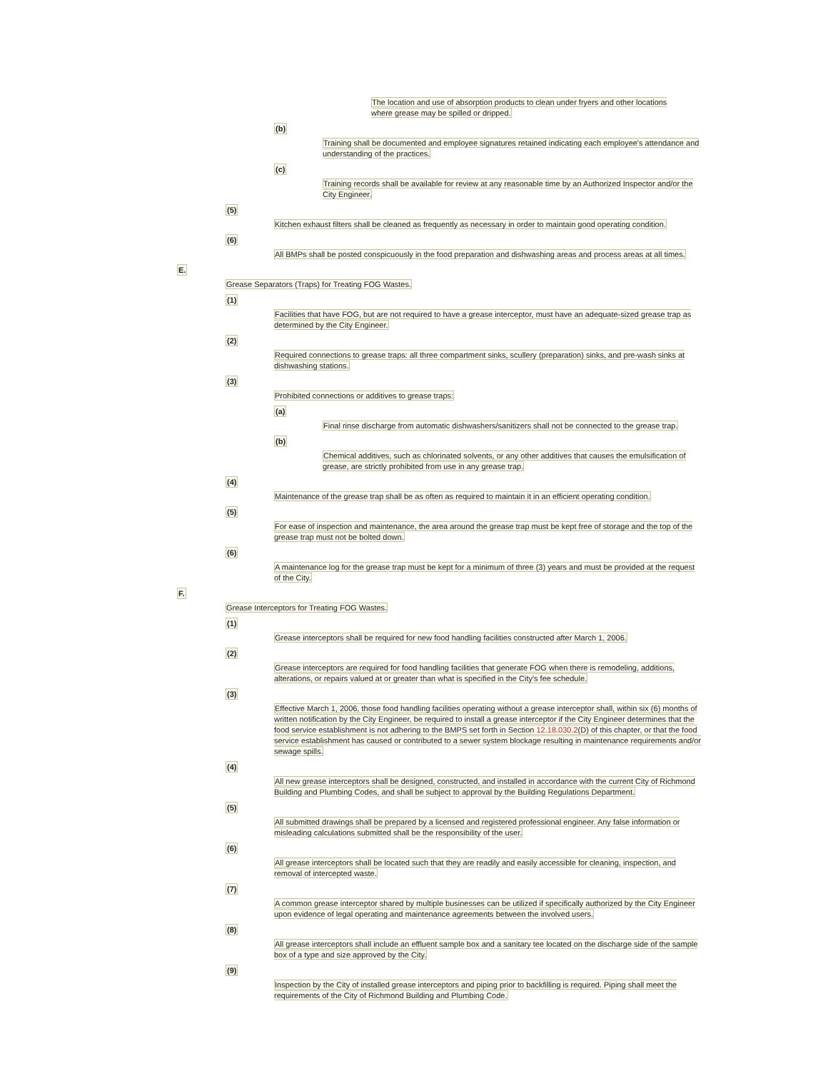The location and use of absorption products to clean under fryers and other locations where grease may be spilled or dripped.
(b)
Training shall be documented and employee signatures retained indicating each employee's attendance and understanding of the practices.
(c)
Training records shall be available for review at any reasonable time by an Authorized Inspector and/or the City Engineer.
(5)
Kitchen exhaust filters shall be cleaned as frequently as necessary in order to maintain good operating condition.
(6)
All BMPs shall be posted conspicuously in the food preparation and dishwashing areas and process areas at all times.
E.
Grease Separators (Traps) for Treating FOG Wastes.
(1)
Facilities that have FOG, but are not required to have a grease interceptor, must have an adequate-sized grease trap as determined by the City Engineer.
(2)
Required connections to grease traps: all three compartment sinks, scullery (preparation) sinks, and pre-wash sinks at dishwashing stations.
(3)
Prohibited connections or additives to grease traps:
(a)
Final rinse discharge from automatic dishwashers/sanitizers shall not be connected to the grease trap.
(b)
Chemical additives, such as chlorinated solvents, or any other additives that causes the emulsification of grease, are strictly prohibited from use in any grease trap.
(4)
Maintenance of the grease trap shall be as often as required to maintain it in an efficient operating condition.
(5)
For ease of inspection and maintenance, the area around the grease trap must be kept free of storage and the top of the grease trap must not be bolted down.
(6)
A maintenance log for the grease trap must be kept for a minimum of three (3) years and must be provided at the request of the City.
F.
Grease Interceptors for Treating FOG Wastes.
(1)
Grease interceptors shall be required for new food handling facilities constructed after March 1, 2006.
(2)
Grease interceptors are required for food handling facilities that generate FOG when there is remodeling, additions, alterations, or repairs valued at or greater than what is specified in the City's fee schedule.
(3)
Effective March 1, 2006, those food handling facilities operating without a grease interceptor shall, within six (6) months of written notification by the City Engineer, be required to install a grease interceptor if the City Engineer determines that the food service establishment is not adhering to the BMPS set forth in Section 12.18.030.2(D) of this chapter, or that the food service establishment has caused or contributed to a sewer system blockage resulting in maintenance requirements and/or sewage spills.
(4)
All new grease interceptors shall be designed, constructed, and installed in accordance with the current City of Richmond Building and Plumbing Codes, and shall be subject to approval by the Building Regulations Department.
(5)
All submitted drawings shall be prepared by a licensed and registered professional engineer. Any false information or misleading calculations submitted shall be the responsibility of the user.
(6)
All grease interceptors shall be located such that they are readily and easily accessible for cleaning, inspection, and removal of intercepted waste.
(7)
A common grease interceptor shared by multiple businesses can be utilized if specifically authorized by the City Engineer upon evidence of legal operating and maintenance agreements between the involved users.
(8)
All grease interceptors shall include an effluent sample box and a sanitary tee located on the discharge side of the sample box of a type and size approved by the City.
(9)
Inspection by the City of installed grease interceptors and piping prior to backfilling is required. Piping shall meet the requirements of the City of Richmond Building and Plumbing Code.